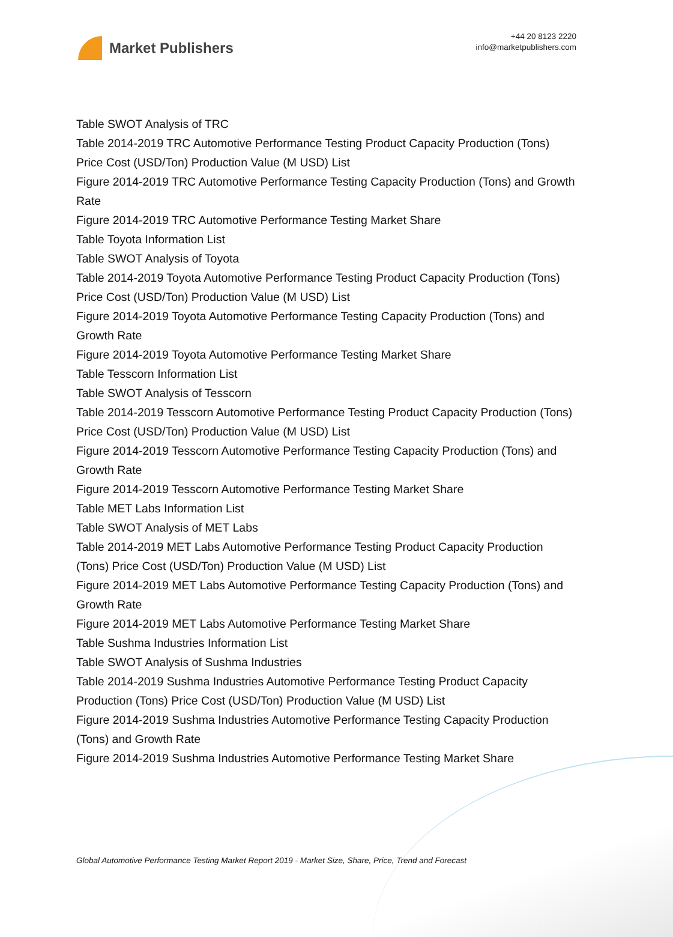Market Publishers
+44 20 8123 2220
info@marketpublishers.com
Table SWOT Analysis of TRC
Table 2014-2019 TRC Automotive Performance Testing Product Capacity Production (Tons) Price Cost (USD/Ton) Production Value (M USD) List
Figure 2014-2019 TRC Automotive Performance Testing Capacity Production (Tons) and Growth Rate
Figure 2014-2019 TRC Automotive Performance Testing Market Share
Table Toyota Information List
Table SWOT Analysis of Toyota
Table 2014-2019 Toyota Automotive Performance Testing Product Capacity Production (Tons) Price Cost (USD/Ton) Production Value (M USD) List
Figure 2014-2019 Toyota Automotive Performance Testing Capacity Production (Tons) and Growth Rate
Figure 2014-2019 Toyota Automotive Performance Testing Market Share
Table Tesscorn Information List
Table SWOT Analysis of Tesscorn
Table 2014-2019 Tesscorn Automotive Performance Testing Product Capacity Production (Tons) Price Cost (USD/Ton) Production Value (M USD) List
Figure 2014-2019 Tesscorn Automotive Performance Testing Capacity Production (Tons) and Growth Rate
Figure 2014-2019 Tesscorn Automotive Performance Testing Market Share
Table MET Labs Information List
Table SWOT Analysis of MET Labs
Table 2014-2019 MET Labs Automotive Performance Testing Product Capacity Production (Tons) Price Cost (USD/Ton) Production Value (M USD) List
Figure 2014-2019 MET Labs Automotive Performance Testing Capacity Production (Tons) and Growth Rate
Figure 2014-2019 MET Labs Automotive Performance Testing Market Share
Table Sushma Industries Information List
Table SWOT Analysis of Sushma Industries
Table 2014-2019 Sushma Industries Automotive Performance Testing Product Capacity Production (Tons) Price Cost (USD/Ton) Production Value (M USD) List
Figure 2014-2019 Sushma Industries Automotive Performance Testing Capacity Production (Tons) and Growth Rate
Figure 2014-2019 Sushma Industries Automotive Performance Testing Market Share
Global Automotive Performance Testing Market Report 2019 - Market Size, Share, Price, Trend and Forecast